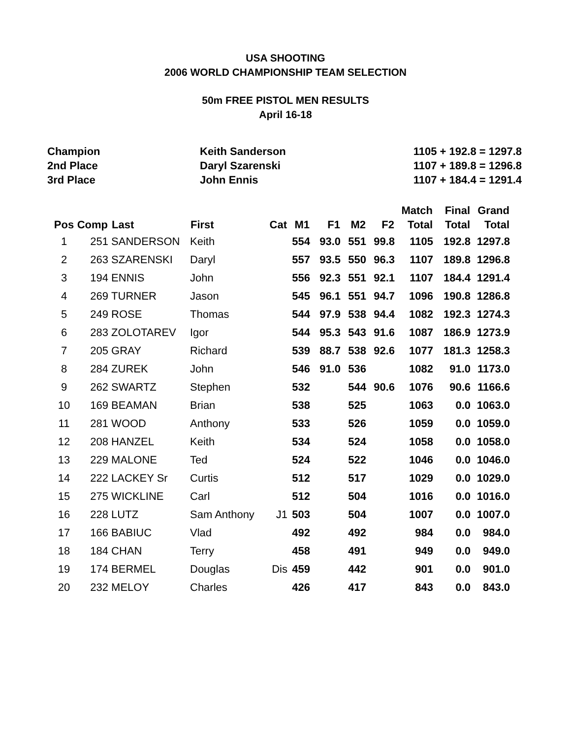USA SHOOTING
2006 WORLD CHAMPIONSHIP TEAM SELECTION
50m FREE PISTOL MEN RESULTS
April 16-18
Champion Keith Sanderson 1105 + 192.8 = 1297.8
2nd Place Daryl Szarenski 1107 + 189.8 = 1296.8
3rd Place John Ennis 1107 + 184.4 = 1291.4
| Pos | Comp | Last | First | Cat | M1 | F1 | M2 | F2 | Match Total | Final Total | Grand Total |
| --- | --- | --- | --- | --- | --- | --- | --- | --- | --- | --- | --- |
| 1 | 251 | SANDERSON | Keith | | 554 | 93.0 | 551 | 99.8 | 1105 | 192.8 | 1297.8 |
| 2 | 263 | SZARENSKI | Daryl | | 557 | 93.5 | 550 | 96.3 | 1107 | 189.8 | 1296.8 |
| 3 | 194 | ENNIS | John | | 556 | 92.3 | 551 | 92.1 | 1107 | 184.4 | 1291.4 |
| 4 | 269 | TURNER | Jason | | 545 | 96.1 | 551 | 94.7 | 1096 | 190.8 | 1286.8 |
| 5 | 249 | ROSE | Thomas | | 544 | 97.9 | 538 | 94.4 | 1082 | 192.3 | 1274.3 |
| 6 | 283 | ZOLOTAREV | Igor | | 544 | 95.3 | 543 | 91.6 | 1087 | 186.9 | 1273.9 |
| 7 | 205 | GRAY | Richard | | 539 | 88.7 | 538 | 92.6 | 1077 | 181.3 | 1258.3 |
| 8 | 284 | ZUREK | John | | 546 | 91.0 | 536 | | 1082 | 91.0 | 1173.0 |
| 9 | 262 | SWARTZ | Stephen | | 532 | | 544 | 90.6 | 1076 | 90.6 | 1166.6 |
| 10 | 169 | BEAMAN | Brian | | 538 | | 525 | | 1063 | 0.0 | 1063.0 |
| 11 | 281 | WOOD | Anthony | | 533 | | 526 | | 1059 | 0.0 | 1059.0 |
| 12 | 208 | HANZEL | Keith | | 534 | | 524 | | 1058 | 0.0 | 1058.0 |
| 13 | 229 | MALONE | Ted | | 524 | | 522 | | 1046 | 0.0 | 1046.0 |
| 14 | 222 | LACKEY Sr | Curtis | | 512 | | 517 | | 1029 | 0.0 | 1029.0 |
| 15 | 275 | WICKLINE | Carl | | 512 | | 504 | | 1016 | 0.0 | 1016.0 |
| 16 | 228 | LUTZ | Sam Anthony | J1 | 503 | | 504 | | 1007 | 0.0 | 1007.0 |
| 17 | 166 | BABIUC | Vlad | | 492 | | 492 | | 984 | 0.0 | 984.0 |
| 18 | 184 | CHAN | Terry | | 458 | | 491 | | 949 | 0.0 | 949.0 |
| 19 | 174 | BERMEL | Douglas | Dis | 459 | | 442 | | 901 | 0.0 | 901.0 |
| 20 | 232 | MELOY | Charles | | 426 | | 417 | | 843 | 0.0 | 843.0 |